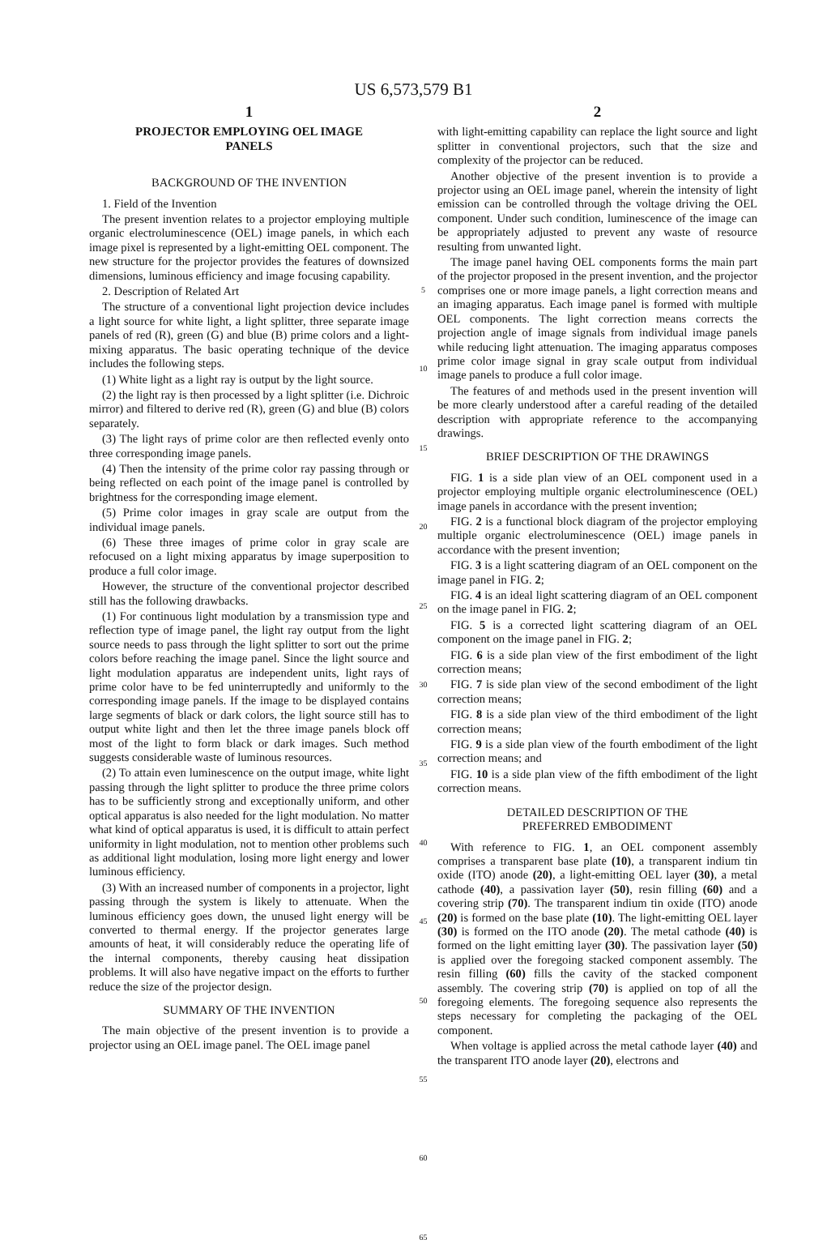US 6,573,579 B1
1
PROJECTOR EMPLOYING OEL IMAGE
PANELS
BACKGROUND OF THE INVENTION
1. Field of the Invention
The present invention relates to a projector employing multiple organic electroluminescence (OEL) image panels, in which each image pixel is represented by a light-emitting OEL component. The new structure for the projector provides the features of downsized dimensions, luminous efficiency and image focusing capability.
2. Description of Related Art
The structure of a conventional light projection device includes a light source for white light, a light splitter, three separate image panels of red (R), green (G) and blue (B) prime colors and a light-mixing apparatus. The basic operating technique of the device includes the following steps.
(1) White light as a light ray is output by the light source.
(2) the light ray is then processed by a light splitter (i.e. Dichroic mirror) and filtered to derive red (R), green (G) and blue (B) colors separately.
(3) The light rays of prime color are then reflected evenly onto three corresponding image panels.
(4) Then the intensity of the prime color ray passing through or being reflected on each point of the image panel is controlled by brightness for the corresponding image element.
(5) Prime color images in gray scale are output from the individual image panels.
(6) These three images of prime color in gray scale are refocused on a light mixing apparatus by image superposition to produce a full color image.
However, the structure of the conventional projector described still has the following drawbacks.
(1) For continuous light modulation by a transmission type and reflection type of image panel, the light ray output from the light source needs to pass through the light splitter to sort out the prime colors before reaching the image panel. Since the light source and light modulation apparatus are independent units, light rays of prime color have to be fed uninterruptedly and uniformly to the corresponding image panels. If the image to be displayed contains large segments of black or dark colors, the light source still has to output white light and then let the three image panels block off most of the light to form black or dark images. Such method suggests considerable waste of luminous resources.
(2) To attain even luminescence on the output image, white light passing through the light splitter to produce the three prime colors has to be sufficiently strong and exceptionally uniform, and other optical apparatus is also needed for the light modulation. No matter what kind of optical apparatus is used, it is difficult to attain perfect uniformity in light modulation, not to mention other problems such as additional light modulation, losing more light energy and lower luminous efficiency.
(3) With an increased number of components in a projector, light passing through the system is likely to attenuate. When the luminous efficiency goes down, the unused light energy will be converted to thermal energy. If the projector generates large amounts of heat, it will considerably reduce the operating life of the internal components, thereby causing heat dissipation problems. It will also have negative impact on the efforts to further reduce the size of the projector design.
SUMMARY OF THE INVENTION
The main objective of the present invention is to provide a projector using an OEL image panel. The OEL image panel
5
10
15
20
25
30
35
40
45
50
55
60
65
2
with light-emitting capability can replace the light source and light splitter in conventional projectors, such that the size and complexity of the projector can be reduced.
Another objective of the present invention is to provide a projector using an OEL image panel, wherein the intensity of light emission can be controlled through the voltage driving the OEL component. Under such condition, luminescence of the image can be appropriately adjusted to prevent any waste of resource resulting from unwanted light.
The image panel having OEL components forms the main part of the projector proposed in the present invention, and the projector comprises one or more image panels, a light correction means and an imaging apparatus. Each image panel is formed with multiple OEL components. The light correction means corrects the projection angle of image signals from individual image panels while reducing light attenuation. The imaging apparatus composes prime color image signal in gray scale output from individual image panels to produce a full color image.
The features of and methods used in the present invention will be more clearly understood after a careful reading of the detailed description with appropriate reference to the accompanying drawings.
BRIEF DESCRIPTION OF THE DRAWINGS
FIG. 1 is a side plan view of an OEL component used in a projector employing multiple organic electroluminescence (OEL) image panels in accordance with the present invention;
FIG. 2 is a functional block diagram of the projector employing multiple organic electroluminescence (OEL) image panels in accordance with the present invention;
FIG. 3 is a light scattering diagram of an OEL component on the image panel in FIG. 2;
FIG. 4 is an ideal light scattering diagram of an OEL component on the image panel in FIG. 2;
FIG. 5 is a corrected light scattering diagram of an OEL component on the image panel in FIG. 2;
FIG. 6 is a side plan view of the first embodiment of the light correction means;
FIG. 7 is side plan view of the second embodiment of the light correction means;
FIG. 8 is a side plan view of the third embodiment of the light correction means;
FIG. 9 is a side plan view of the fourth embodiment of the light correction means; and
FIG. 10 is a side plan view of the fifth embodiment of the light correction means.
DETAILED DESCRIPTION OF THE
PREFERRED EMBODIMENT
With reference to FIG. 1, an OEL component assembly comprises a transparent base plate (10), a transparent indium tin oxide (ITO) anode (20), a light-emitting OEL layer (30), a metal cathode (40), a passivation layer (50), resin filling (60) and a covering strip (70). The transparent indium tin oxide (ITO) anode (20) is formed on the base plate (10). The light-emitting OEL layer (30) is formed on the ITO anode (20). The metal cathode (40) is formed on the light emitting layer (30). The passivation layer (50) is applied over the foregoing stacked component assembly. The resin filling (60) fills the cavity of the stacked component assembly. The covering strip (70) is applied on top of all the foregoing elements. The foregoing sequence also represents the steps necessary for completing the packaging of the OEL component.
When voltage is applied across the metal cathode layer (40) and the transparent ITO anode layer (20), electrons and